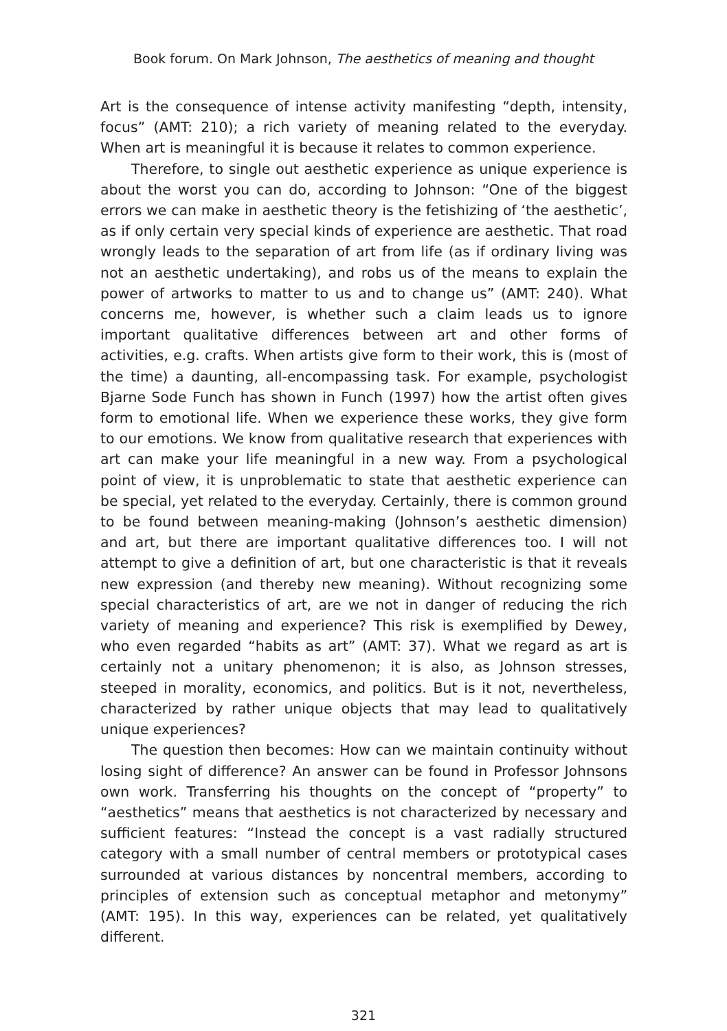Book forum. On Mark Johnson, The aesthetics of meaning and thought
Art is the consequence of intense activity manifesting “depth, intensity, focus” (AMT: 210); a rich variety of meaning related to the everyday. When art is meaningful it is because it relates to common experience.
Therefore, to single out aesthetic experience as unique experience is about the worst you can do, according to Johnson: “One of the biggest errors we can make in aesthetic theory is the fetishizing of ‘the aesthetic’, as if only certain very special kinds of experience are aesthetic. That road wrongly leads to the separation of art from life (as if ordinary living was not an aesthetic undertaking), and robs us of the means to explain the power of artworks to matter to us and to change us” (AMT: 240). What concerns me, however, is whether such a claim leads us to ignore important qualitative differences between art and other forms of activities, e.g. crafts. When artists give form to their work, this is (most of the time) a daunting, all-encompassing task. For example, psychologist Bjarne Sode Funch has shown in Funch (1997) how the artist often gives form to emotional life. When we experience these works, they give form to our emotions. We know from qualitative research that experiences with art can make your life meaningful in a new way. From a psychological point of view, it is unproblematic to state that aesthetic experience can be special, yet related to the everyday. Certainly, there is common ground to be found between meaning-making (Johnson’s aesthetic dimension) and art, but there are important qualitative differences too. I will not attempt to give a definition of art, but one characteristic is that it reveals new expression (and thereby new meaning). Without recognizing some special characteristics of art, are we not in danger of reducing the rich variety of meaning and experience? This risk is exemplified by Dewey, who even regarded “habits as art” (AMT: 37). What we regard as art is certainly not a unitary phenomenon; it is also, as Johnson stresses, steeped in morality, economics, and politics. But is it not, nevertheless, characterized by rather unique objects that may lead to qualitatively unique experiences?
The question then becomes: How can we maintain continuity without losing sight of difference? An answer can be found in Professor Johnsons own work. Transferring his thoughts on the concept of “property” to “aesthetics” means that aesthetics is not characterized by necessary and sufficient features: “Instead the concept is a vast radially structured category with a small number of central members or prototypical cases surrounded at various distances by noncentral members, according to principles of extension such as conceptual metaphor and metonymy” (AMT: 195). In this way, experiences can be related, yet qualitatively different.
321